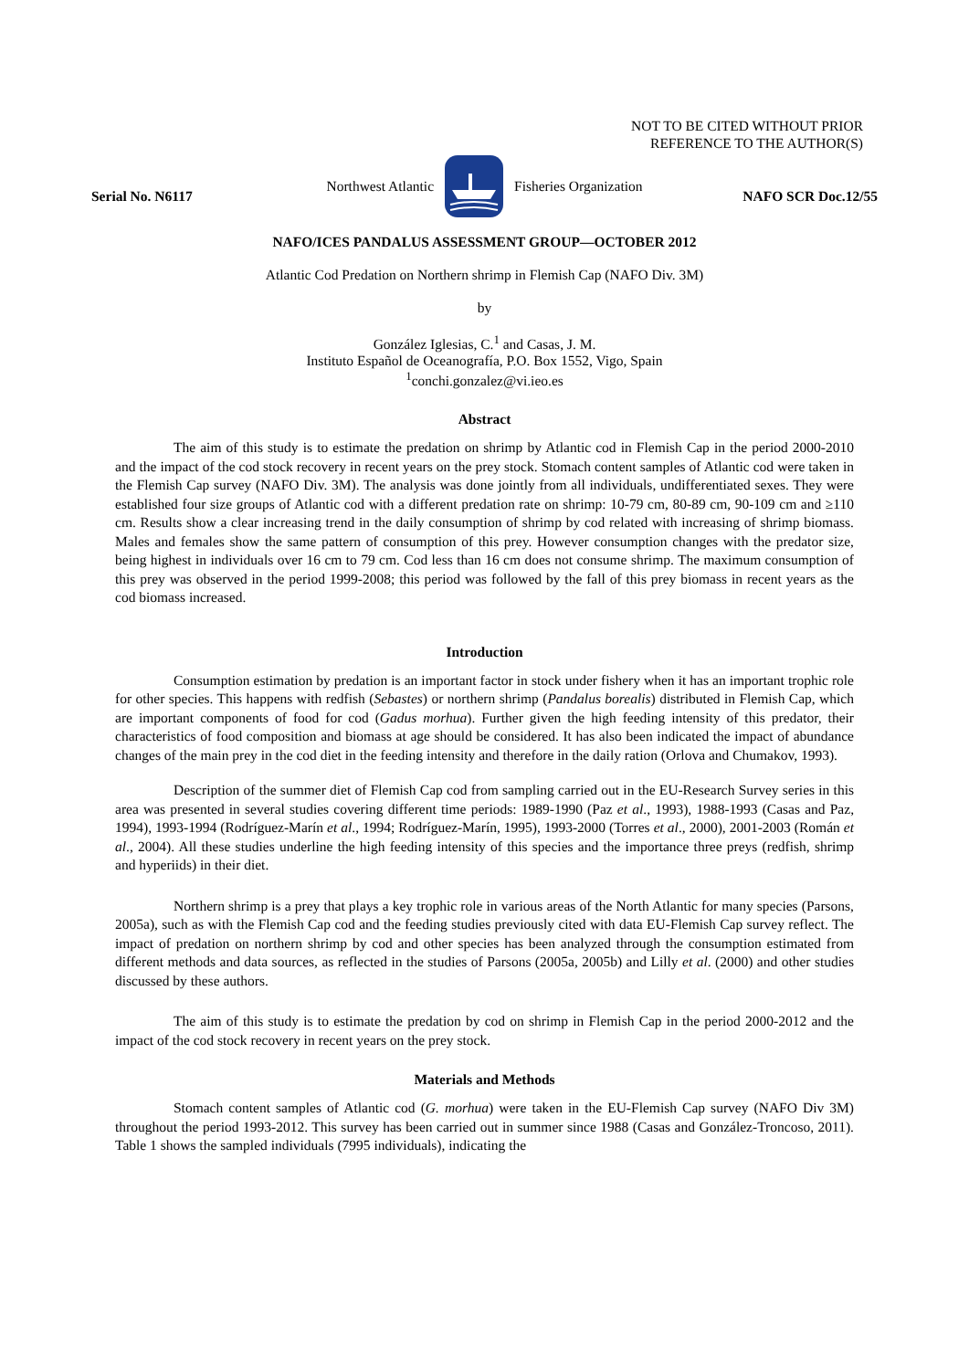NOT TO BE CITED WITHOUT PRIOR
REFERENCE TO THE AUTHOR(S)
Northwest Atlantic Fisheries Organization
Serial No. N6117 NAFO SCR Doc.12/55
NAFO/ICES PANDALUS ASSESSMENT GROUP—OCTOBER 2012
Atlantic Cod Predation on Northern shrimp in Flemish Cap (NAFO Div. 3M)
by
González Iglesias, C.<sup>1</sup> and Casas, J. M.
Instituto Español de Oceanografía, P.O. Box 1552, Vigo, Spain
<sup>1</sup> conchi.gonzalez@vi.ieo.es
Abstract
The aim of this study is to estimate the predation on shrimp by Atlantic cod in Flemish Cap in the period 2000-2010 and the impact of the cod stock recovery in recent years on the prey stock. Stomach content samples of Atlantic cod were taken in the Flemish Cap survey (NAFO Div. 3M). The analysis was done jointly from all individuals, undifferentiated sexes. They were established four size groups of Atlantic cod with a different predation rate on shrimp: 10-79 cm, 80-89 cm, 90-109 cm and ≥110 cm. Results show a clear increasing trend in the daily consumption of shrimp by cod related with increasing of shrimp biomass. Males and females show the same pattern of consumption of this prey. However consumption changes with the predator size, being highest in individuals over 16 cm to 79 cm. Cod less than 16 cm does not consume shrimp. The maximum consumption of this prey was observed in the period 1999-2008; this period was followed by the fall of this prey biomass in recent years as the cod biomass increased.
Introduction
Consumption estimation by predation is an important factor in stock under fishery when it has an important trophic role for other species. This happens with redfish (Sebastes) or northern shrimp (Pandalus borealis) distributed in Flemish Cap, which are important components of food for cod (Gadus morhua). Further given the high feeding intensity of this predator, their characteristics of food composition and biomass at age should be considered. It has also been indicated the impact of abundance changes of the main prey in the cod diet in the feeding intensity and therefore in the daily ration (Orlova and Chumakov, 1993).
Description of the summer diet of Flemish Cap cod from sampling carried out in the EU-Research Survey series in this area was presented in several studies covering different time periods: 1989-1990 (Paz et al., 1993), 1988-1993 (Casas and Paz, 1994), 1993-1994 (Rodríguez-Marín et al., 1994; Rodríguez-Marín, 1995), 1993-2000 (Torres et al., 2000), 2001-2003 (Román et al., 2004). All these studies underline the high feeding intensity of this species and the importance three preys (redfish, shrimp and hyperiids) in their diet.
Northern shrimp is a prey that plays a key trophic role in various areas of the North Atlantic for many species (Parsons, 2005a), such as with the Flemish Cap cod and the feeding studies previously cited with data EU-Flemish Cap survey reflect. The impact of predation on northern shrimp by cod and other species has been analyzed through the consumption estimated from different methods and data sources, as reflected in the studies of Parsons (2005a, 2005b) and Lilly et al. (2000) and other studies discussed by these authors.
The aim of this study is to estimate the predation by cod on shrimp in Flemish Cap in the period 2000-2012 and the impact of the cod stock recovery in recent years on the prey stock.
Materials and Methods
Stomach content samples of Atlantic cod (G. morhua) were taken in the EU-Flemish Cap survey (NAFO Div 3M) throughout the period 1993-2012. This survey has been carried out in summer since 1988 (Casas and González-Troncoso, 2011). Table 1 shows the sampled individuals (7995 individuals), indicating the